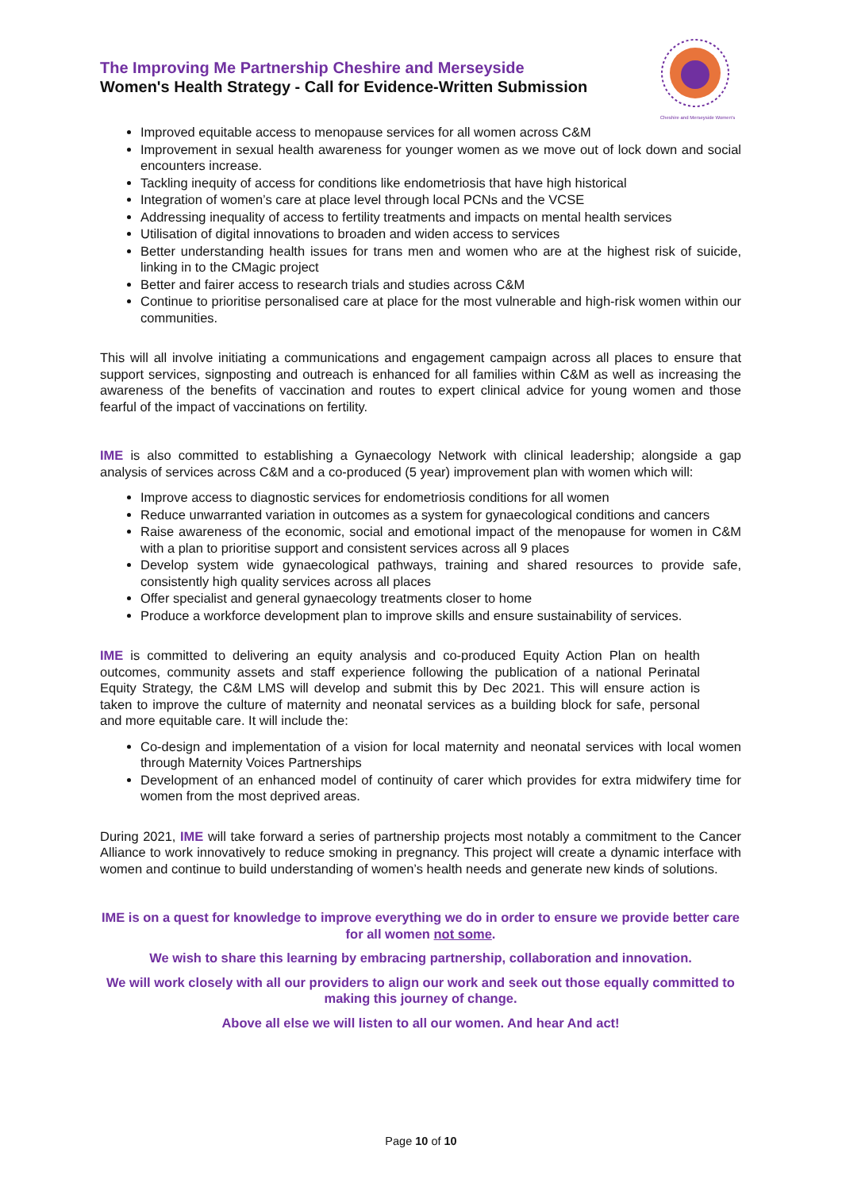The Improving Me Partnership Cheshire and Merseyside
Women's Health Strategy - Call for Evidence-Written Submission
Cheshire and Merseyside Women's
Improved equitable access to menopause services for all women across C&M
Improvement in sexual health awareness for younger women as we move out of lock down and social encounters increase.
Tackling inequity of access for conditions like endometriosis that have high historical
Integration of women’s care at place level through local PCNs and the VCSE
Addressing inequality of access to fertility treatments and impacts on mental health services
Utilisation of digital innovations to broaden and widen access to services
Better understanding health issues for trans men and women who are at the highest risk of suicide, linking in to the CMagic project
Better and fairer access to research trials and studies across C&M
Continue to prioritise personalised care at place for the most vulnerable and high-risk women within our communities.
This will all involve initiating a communications and engagement campaign across all places to ensure that support services, signposting and outreach is enhanced for all families within C&M as well as increasing the awareness of the benefits of vaccination and routes to expert clinical advice for young women and those fearful of the impact of vaccinations on fertility.
IME is also committed to establishing a Gynaecology Network with clinical leadership; alongside a gap analysis of services across C&M and a co-produced (5 year) improvement plan with women which will:
Improve access to diagnostic services for endometriosis conditions for all women
Reduce unwarranted variation in outcomes as a system for gynaecological conditions and cancers
Raise awareness of the economic, social and emotional impact of the menopause for women in C&M with a plan to prioritise support and consistent services across all 9 places
Develop system wide gynaecological pathways, training and shared resources to provide safe, consistently high quality services across all places
Offer specialist and general gynaecology treatments closer to home
Produce a workforce development plan to improve skills and ensure sustainability of services.
IME is committed to delivering an equity analysis and co-produced Equity Action Plan on health outcomes, community assets and staff experience following the publication of a national Perinatal Equity Strategy, the C&M LMS will develop and submit this by Dec 2021. This will ensure action is taken to improve the culture of maternity and neonatal services as a building block for safe, personal and more equitable care. It will include the:
Co-design and implementation of a vision for local maternity and neonatal services with local women through Maternity Voices Partnerships
Development of an enhanced model of continuity of carer which provides for extra midwifery time for women from the most deprived areas.
During 2021, IME will take forward a series of partnership projects most notably a commitment to the Cancer Alliance to work innovatively to reduce smoking in pregnancy. This project will create a dynamic interface with women and continue to build understanding of women’s health needs and generate new kinds of solutions.
IME is on a quest for knowledge to improve everything we do in order to ensure we provide better care for all women not some.
We wish to share this learning by embracing partnership, collaboration and innovation.
We will work closely with all our providers to align our work and seek out those equally committed to making this journey of change.
Above all else we will listen to all our women. And hear And act!
Page 10 of 10